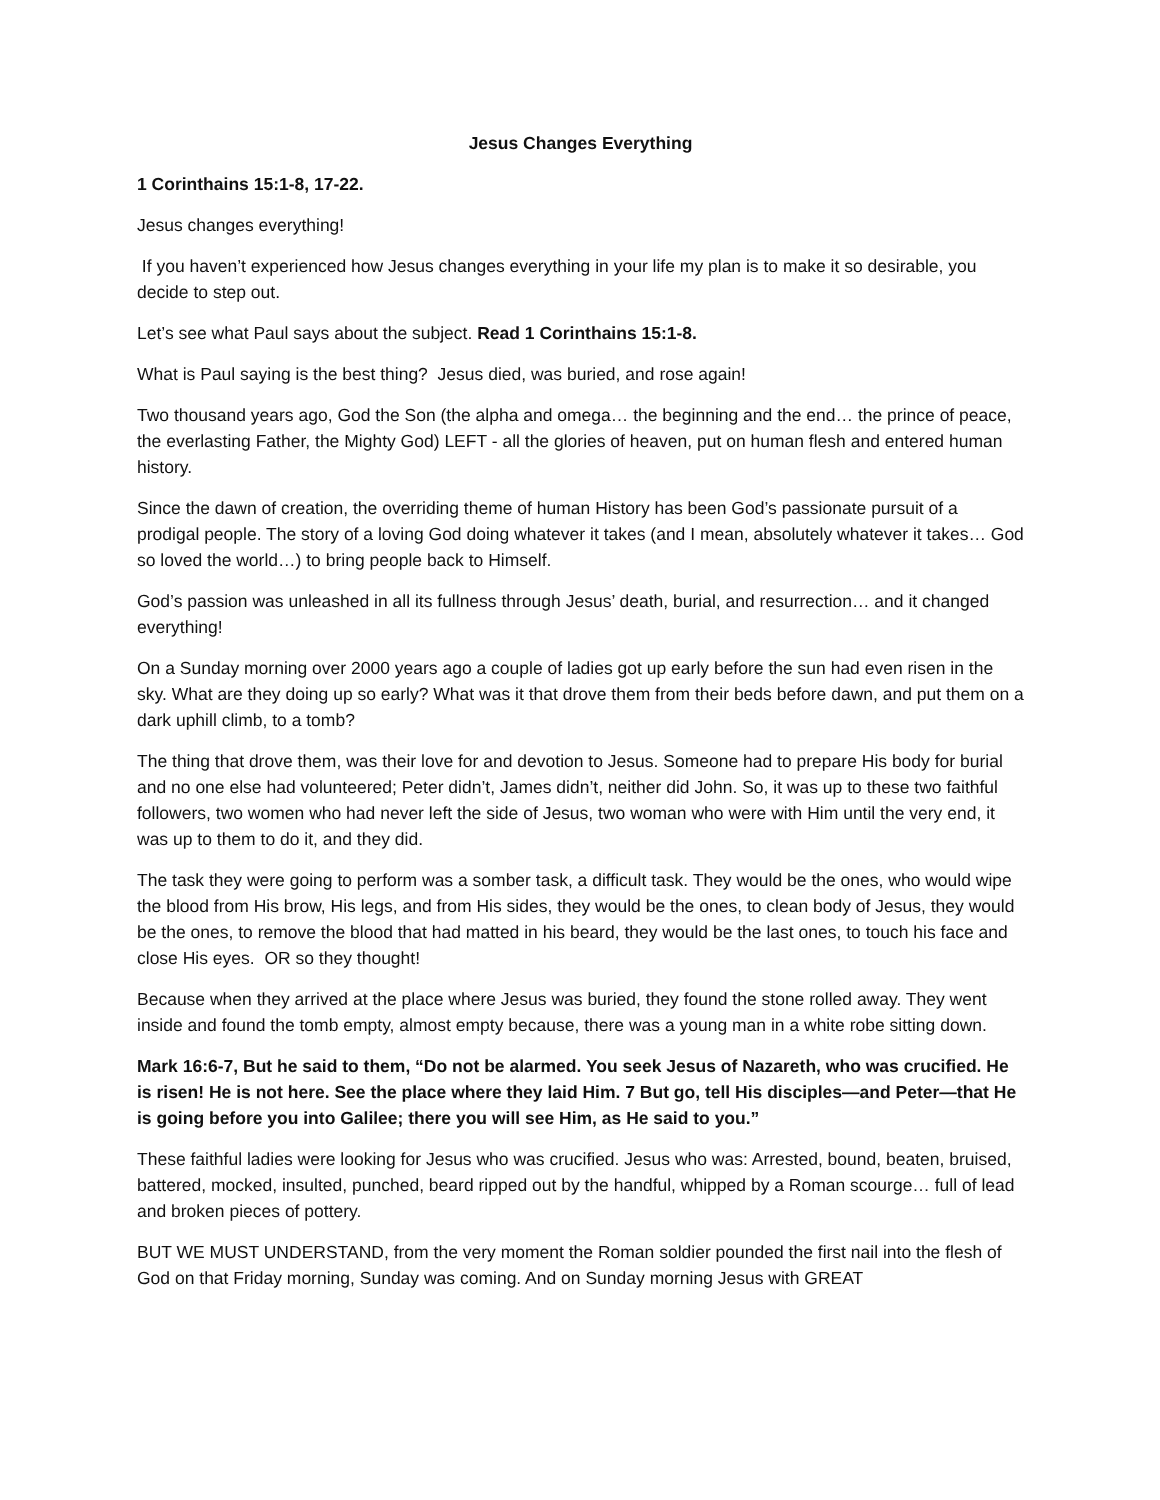Jesus Changes Everything
1 Corinthains 15:1-8, 17-22.
Jesus changes everything!
If you haven’t experienced how Jesus changes everything in your life my plan is to make it so desirable, you decide to step out.
Let’s see what Paul says about the subject. Read 1 Corinthains 15:1-8.
What is Paul saying is the best thing? Jesus died, was buried, and rose again!
Two thousand years ago, God the Son (the alpha and omega… the beginning and the end… the prince of peace, the everlasting Father, the Mighty God) LEFT - all the glories of heaven, put on human flesh and entered human history.
Since the dawn of creation, the overriding theme of human History has been God’s passionate pursuit of a prodigal people. The story of a loving God doing whatever it takes (and I mean, absolutely whatever it takes… God so loved the world…) to bring people back to Himself.
God’s passion was unleashed in all its fullness through Jesus’ death, burial, and resurrection… and it changed everything!
On a Sunday morning over 2000 years ago a couple of ladies got up early before the sun had even risen in the sky. What are they doing up so early? What was it that drove them from their beds before dawn, and put them on a dark uphill climb, to a tomb?
The thing that drove them, was their love for and devotion to Jesus. Someone had to prepare His body for burial and no one else had volunteered; Peter didn’t, James didn’t, neither did John. So, it was up to these two faithful followers, two women who had never left the side of Jesus, two woman who were with Him until the very end, it was up to them to do it, and they did.
The task they were going to perform was a somber task, a difficult task. They would be the ones, who would wipe the blood from His brow, His legs, and from His sides, they would be the ones, to clean body of Jesus, they would be the ones, to remove the blood that had matted in his beard, they would be the last ones, to touch his face and close His eyes. OR so they thought!
Because when they arrived at the place where Jesus was buried, they found the stone rolled away. They went inside and found the tomb empty, almost empty because, there was a young man in a white robe sitting down.
Mark 16:6-7, But he said to them, “Do not be alarmed. You seek Jesus of Nazareth, who was crucified. He is risen! He is not here. See the place where they laid Him. 7 But go, tell His disciples—and Peter—that He is going before you into Galilee; there you will see Him, as He said to you.”
These faithful ladies were looking for Jesus who was crucified. Jesus who was: Arrested, bound, beaten, bruised, battered, mocked, insulted, punched, beard ripped out by the handful, whipped by a Roman scourge… full of lead and broken pieces of pottery.
BUT WE MUST UNDERSTAND, from the very moment the Roman soldier pounded the first nail into the flesh of God on that Friday morning, Sunday was coming. And on Sunday morning Jesus with GREAT